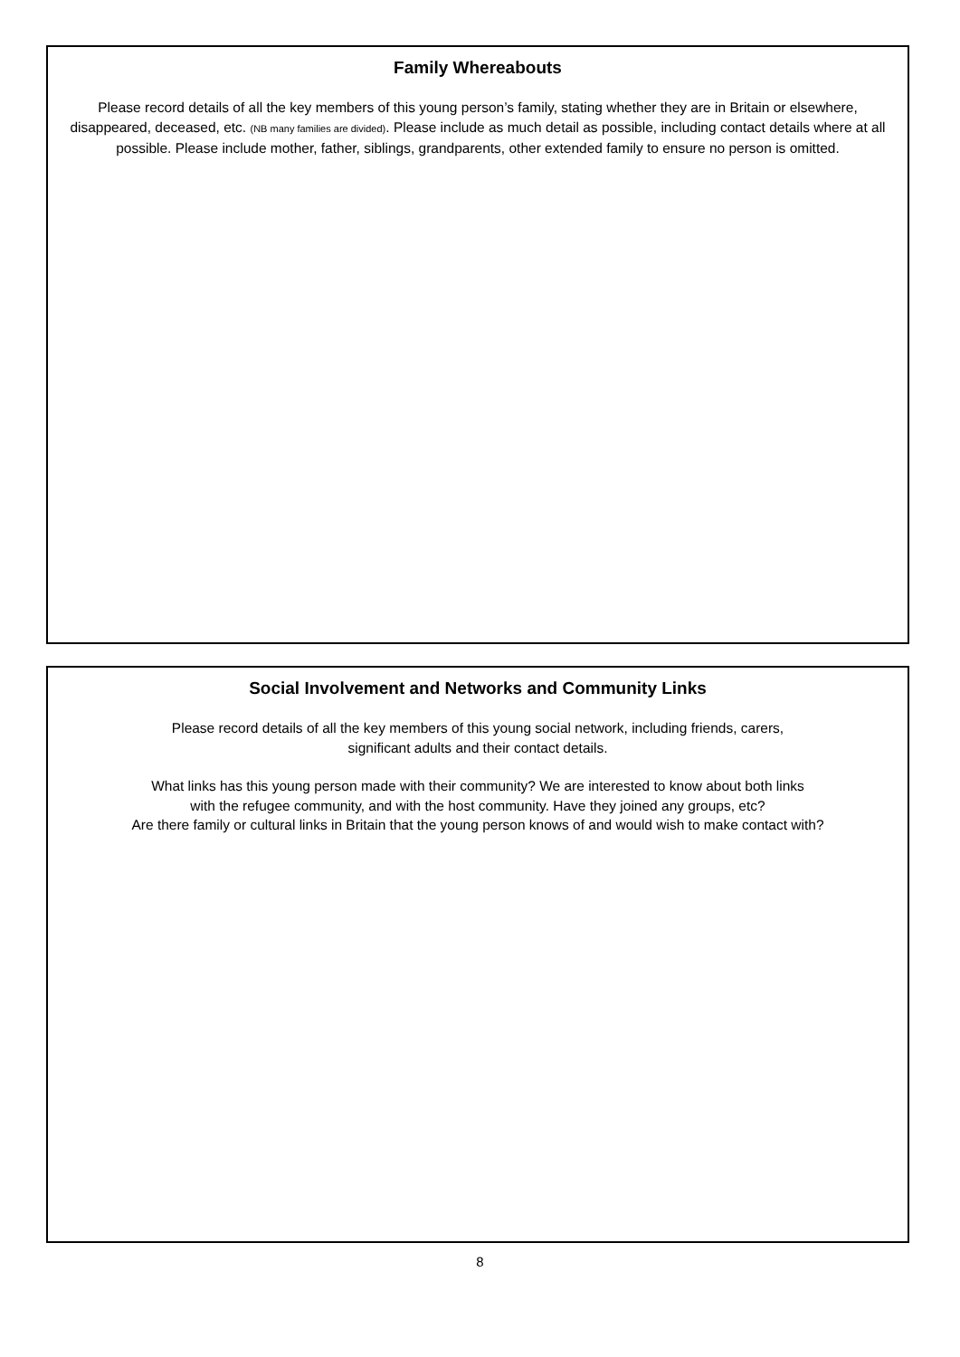Family Whereabouts
Please record details of all the key members of this young person’s family, stating whether they are in Britain or elsewhere, disappeared, deceased, etc. (NB many families are divided). Please include as much detail as possible, including contact details where at all possible. Please include mother, father, siblings, grandparents, other extended family to ensure no person is omitted.
Social Involvement and Networks and Community Links
Please record details of all the key members of this young social network, including friends, carers,
significant adults and their contact details.
What links has this young person made with their community? We are interested to know about both links
with the refugee community, and with the host community. Have they joined any groups, etc?
Are there family or cultural links in Britain that the young person knows of and would wish to make contact with?
8